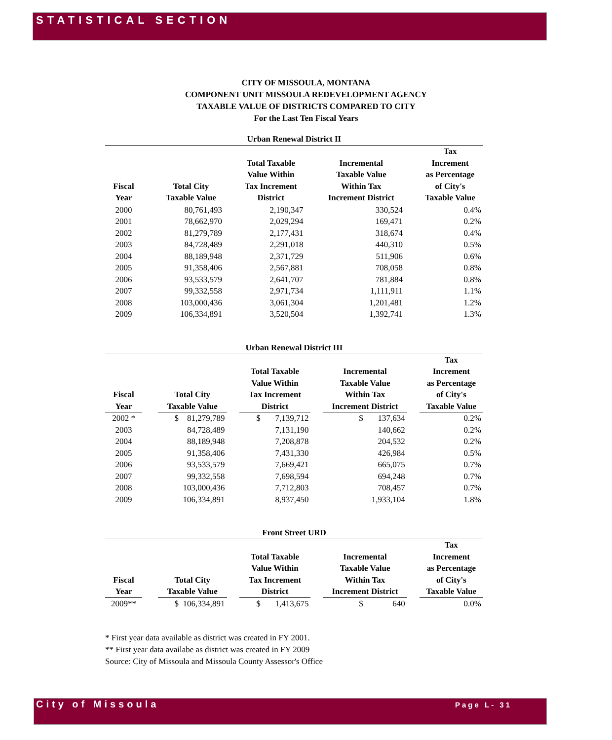STATISTICAL SECTION
CITY OF MISSOULA, MONTANA
COMPONENT UNIT MISSOULA REDEVELOPMENT AGENCY
TAXABLE VALUE OF DISTRICTS COMPARED TO CITY
For the Last Ten Fiscal Years
Urban Renewal District II
| Fiscal Year | | Total City Taxable Value | | Total Taxable Value Within Tax Increment District | | Incremental Taxable Value Within Tax Increment District | | Tax Increment as Percentage of City's Taxable Value |
| --- | --- | --- | --- | --- | --- | --- | --- | --- |
| 2000 | | 80,761,493 | | 2,190,347 | | 330,524 | | 0.4% |
| 2001 | | 78,662,970 | | 2,029,294 | | 169,471 | | 0.2% |
| 2002 | | 81,279,789 | | 2,177,431 | | 318,674 | | 0.4% |
| 2003 | | 84,728,489 | | 2,291,018 | | 440,310 | | 0.5% |
| 2004 | | 88,189,948 | | 2,371,729 | | 511,906 | | 0.6% |
| 2005 | | 91,358,406 | | 2,567,881 | | 708,058 | | 0.8% |
| 2006 | | 93,533,579 | | 2,641,707 | | 781,884 | | 0.8% |
| 2007 | | 99,332,558 | | 2,971,734 | | 1,111,911 | | 1.1% |
| 2008 | | 103,000,436 | | 3,061,304 | | 1,201,481 | | 1.2% |
| 2009 | | 106,334,891 | | 3,520,504 | | 1,392,741 | | 1.3% |
Urban Renewal District III
| Fiscal Year | | Total City Taxable Value | | Total Taxable Value Within Tax Increment District | | Incremental Taxable Value Within Tax Increment District | | Tax Increment as Percentage of City's Taxable Value |
| --- | --- | --- | --- | --- | --- | --- | --- | --- |
| 2002 * | | $ 81,279,789 | | $ 7,139,712 | | $ 137,634 | | 0.2% |
| 2003 | | 84,728,489 | | 7,131,190 | | 140,662 | | 0.2% |
| 2004 | | 88,189,948 | | 7,208,878 | | 204,532 | | 0.2% |
| 2005 | | 91,358,406 | | 7,431,330 | | 426,984 | | 0.5% |
| 2006 | | 93,533,579 | | 7,669,421 | | 665,075 | | 0.7% |
| 2007 | | 99,332,558 | | 7,698,594 | | 694,248 | | 0.7% |
| 2008 | | 103,000,436 | | 7,712,803 | | 708,457 | | 0.7% |
| 2009 | | 106,334,891 | | 8,937,450 | | 1,933,104 | | 1.8% |
Front Street URD
| Fiscal Year | | Total City Taxable Value | | Total Taxable Value Within Tax Increment District | | Incremental Taxable Value Within Tax Increment District | | Tax Increment as Percentage of City's Taxable Value |
| --- | --- | --- | --- | --- | --- | --- | --- | --- |
| 2009** | | $ 106,334,891 | | $ 1,413,675 | | $ 640 | | 0.0% |
* First year data available as district was created in FY 2001.
** First year data availabe as district was created in FY 2009
Source: City of Missoula and Missoula County Assessor's Office
City of Missoula Page L- 31